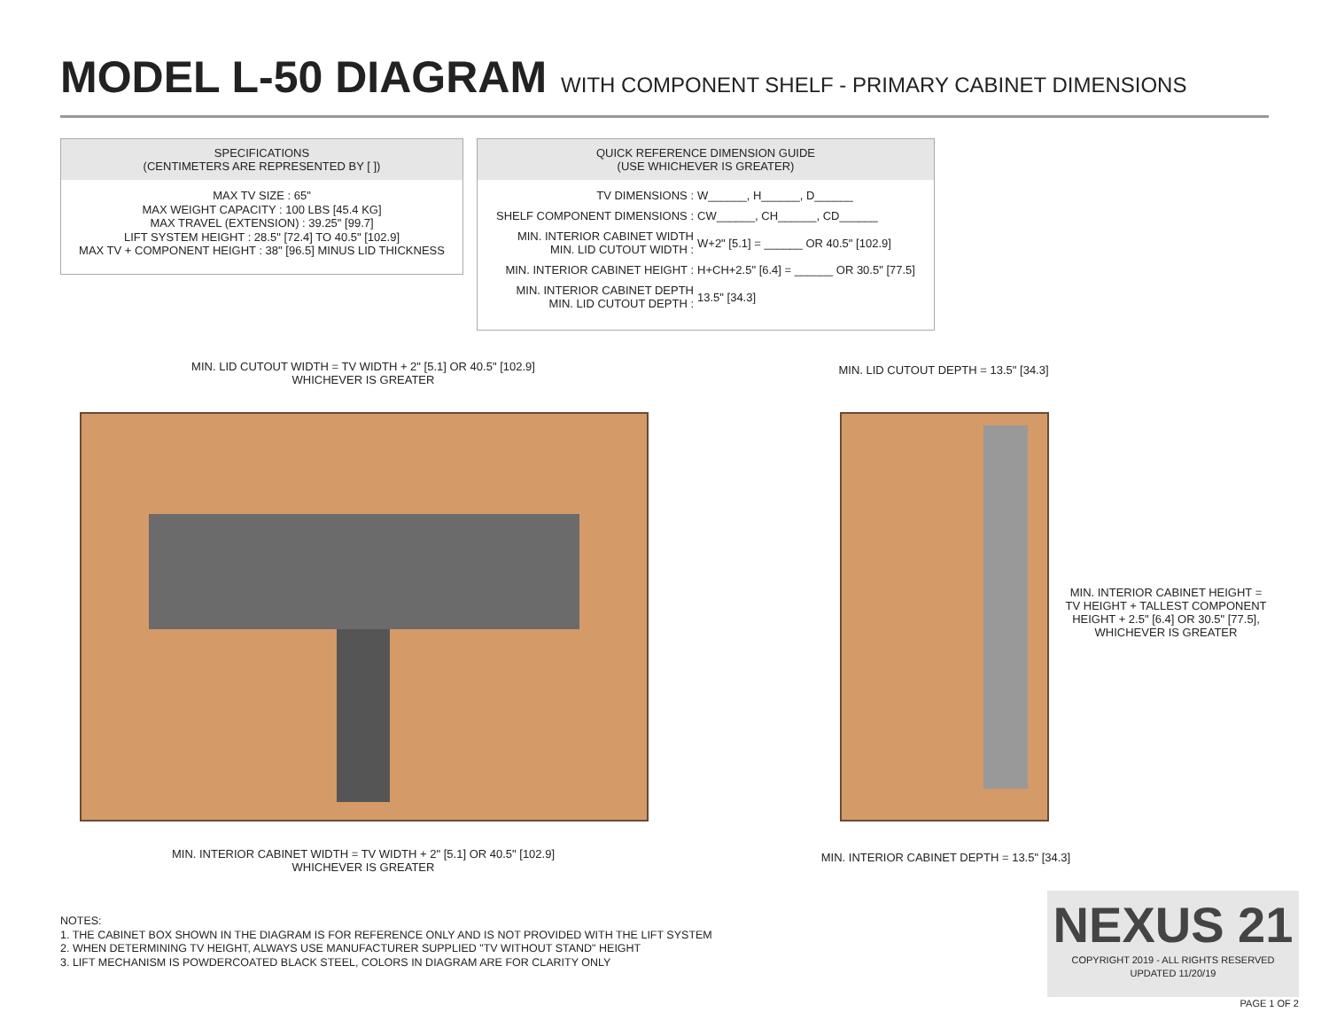MODEL L-50 DIAGRAM WITH COMPONENT SHELF - PRIMARY CABINET DIMENSIONS
SPECIFICATIONS
(CENTIMETERS ARE REPRESENTED BY [ ])
MAX TV SIZE : 65"
MAX WEIGHT CAPACITY : 100 LBS [45.4 KG]
MAX TRAVEL (EXTENSION) : 39.25" [99.7]
LIFT SYSTEM HEIGHT : 28.5" [72.4] TO 40.5" [102.9]
MAX TV + COMPONENT HEIGHT : 38" [96.5] MINUS LID THICKNESS
QUICK REFERENCE DIMENSION GUIDE
(USE WHICHEVER IS GREATER)
| TV DIMENSIONS : | W______, H______, D______ |
| SHELF COMPONENT DIMENSIONS : | CW______, CH______, CD______ |
| MIN. INTERIOR CABINET WIDTH MIN. LID CUTOUT WIDTH : | W+2" [5.1] = ______ OR 40.5" [102.9] |
| MIN. INTERIOR CABINET HEIGHT : | H+CH+2.5" [6.4] = ______ OR 30.5" [77.5] |
| MIN. INTERIOR CABINET DEPTH MIN. LID CUTOUT DEPTH : | 13.5" [34.3] |
MIN. LID CUTOUT WIDTH = TV WIDTH + 2" [5.1] OR 40.5" [102.9]
WHICHEVER IS GREATER
MIN. INTERIOR CABINET WIDTH = TV WIDTH + 2" [5.1] OR 40.5" [102.9]
WHICHEVER IS GREATER
MIN. LID CUTOUT DEPTH = 13.5" [34.3]
MIN. INTERIOR CABINET HEIGHT =
TV HEIGHT + TALLEST COMPONENT
HEIGHT + 2.5" [6.4] OR 30.5" [77.5],
WHICHEVER IS GREATER
MIN. INTERIOR CABINET DEPTH = 13.5" [34.3]
NOTES:
1. THE CABINET BOX SHOWN IN THE DIAGRAM IS FOR REFERENCE ONLY AND IS NOT PROVIDED WITH THE LIFT SYSTEM
2. WHEN DETERMINING TV HEIGHT, ALWAYS USE MANUFACTURER SUPPLIED "TV WITHOUT STAND" HEIGHT
3. LIFT MECHANISM IS POWDERCOATED BLACK STEEL, COLORS IN DIAGRAM ARE FOR CLARITY ONLY
NEXUS 21
COPYRIGHT 2019 - ALL RIGHTS RESERVED
UPDATED 11/20/19
PAGE 1 OF 2